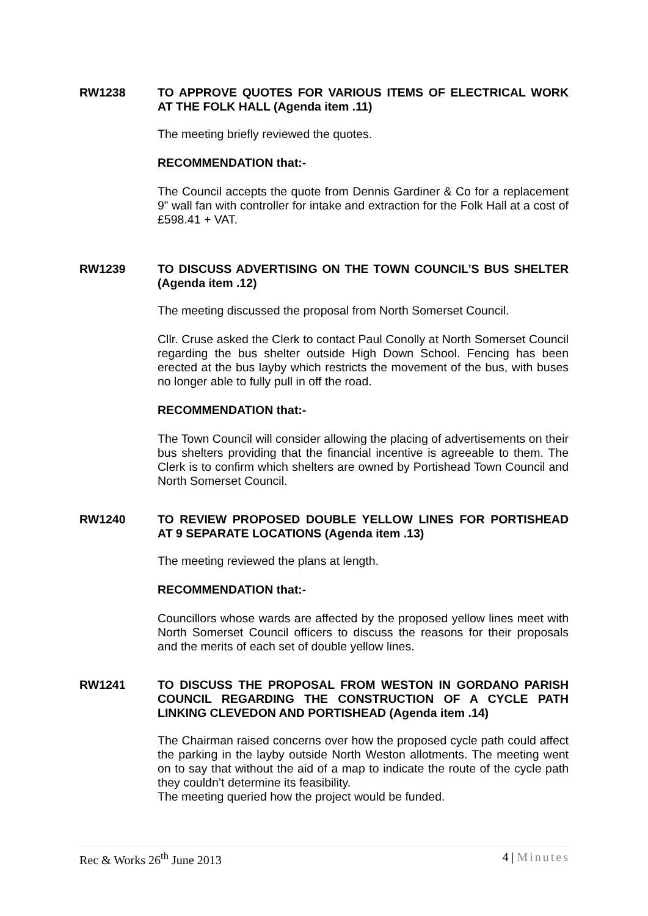RW1238
TO APPROVE QUOTES FOR VARIOUS ITEMS OF ELECTRICAL WORK AT THE FOLK HALL (Agenda item .11)
The meeting briefly reviewed the quotes.
RECOMMENDATION that:-
The Council accepts the quote from Dennis Gardiner & Co for a replacement 9” wall fan with controller for intake and extraction for the Folk Hall at a cost of £598.41 + VAT.
RW1239
TO DISCUSS ADVERTISING ON THE TOWN COUNCIL’S BUS SHELTER (Agenda item .12)
The meeting discussed the proposal from North Somerset Council.
Cllr. Cruse asked the Clerk to contact Paul Conolly at North Somerset Council regarding the bus shelter outside High Down School. Fencing has been erected at the bus layby which restricts the movement of the bus, with buses no longer able to fully pull in off the road.
RECOMMENDATION that:-
The Town Council will consider allowing the placing of advertisements on their bus shelters providing that the financial incentive is agreeable to them. The Clerk is to confirm which shelters are owned by Portishead Town Council and North Somerset Council.
RW1240
TO REVIEW PROPOSED DOUBLE YELLOW LINES FOR PORTISHEAD AT 9 SEPARATE LOCATIONS (Agenda item .13)
The meeting reviewed the plans at length.
RECOMMENDATION that:-
Councillors whose wards are affected by the proposed yellow lines meet with North Somerset Council officers to discuss the reasons for their proposals and the merits of each set of double yellow lines.
RW1241
TO DISCUSS THE PROPOSAL FROM WESTON IN GORDANO PARISH COUNCIL REGARDING THE CONSTRUCTION OF A CYCLE PATH LINKING CLEVEDON AND PORTISHEAD (Agenda item .14)
The Chairman raised concerns over how the proposed cycle path could affect the parking in the layby outside North Weston allotments. The meeting went on to say that without the aid of a map to indicate the route of the cycle path they couldn’t determine its feasibility.
The meeting queried how the project would be funded.
Rec & Works 26<sup>th</sup> June 2013 4 | Minutes